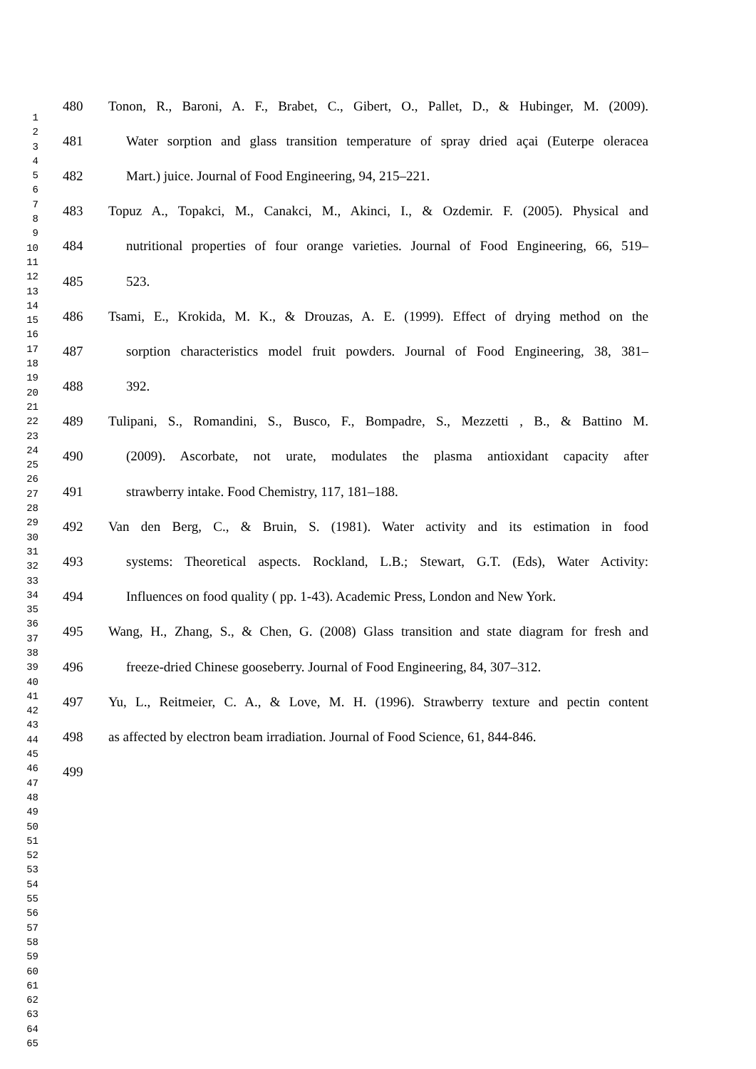1
2
3
4
5
6
7
8
9
10
11
12
13
14
15
16
17
18
19
20
21
22
23
24
25
26
27
28
29
30
31
32
33
34
35
36
37
38
39
40
41
42
43
44
45
46
47
48
49
50
51
52
53
54
55
56
57
58
59
60
61
62
63
64
65
480 Tonon, R., Baroni, A. F., Brabet, C., Gibert, O., Pallet, D., & Hubinger, M. (2009).
481 Water sorption and glass transition temperature of spray dried açai (Euterpe oleracea
482 Mart.) juice. Journal of Food Engineering, 94, 215–221.
483 Topuz A., Topakci, M., Canakci, M., Akinci, I., & Ozdemir. F. (2005). Physical and
484 nutritional properties of four orange varieties. Journal of Food Engineering, 66, 519–
485 523.
486 Tsami, E., Krokida, M. K., & Drouzas, A. E. (1999). Effect of drying method on the
487 sorption characteristics model fruit powders. Journal of Food Engineering, 38, 381–
488 392.
489 Tulipani, S., Romandini, S., Busco, F., Bompadre, S., Mezzetti , B., & Battino M.
490 (2009). Ascorbate, not urate, modulates the plasma antioxidant capacity after
491 strawberry intake. Food Chemistry, 117, 181–188.
492 Van den Berg, C., & Bruin, S. (1981). Water activity and its estimation in food
493 systems: Theoretical aspects. Rockland, L.B.; Stewart, G.T. (Eds), Water Activity:
494 Influences on food quality ( pp. 1-43). Academic Press, London and New York.
495 Wang, H., Zhang, S., & Chen, G. (2008) Glass transition and state diagram for fresh and
496 freeze-dried Chinese gooseberry. Journal of Food Engineering, 84, 307–312.
497 Yu, L., Reitmeier, C. A., & Love, M. H. (1996). Strawberry texture and pectin content
498 as affected by electron beam irradiation. Journal of Food Science, 61, 844-846.
499